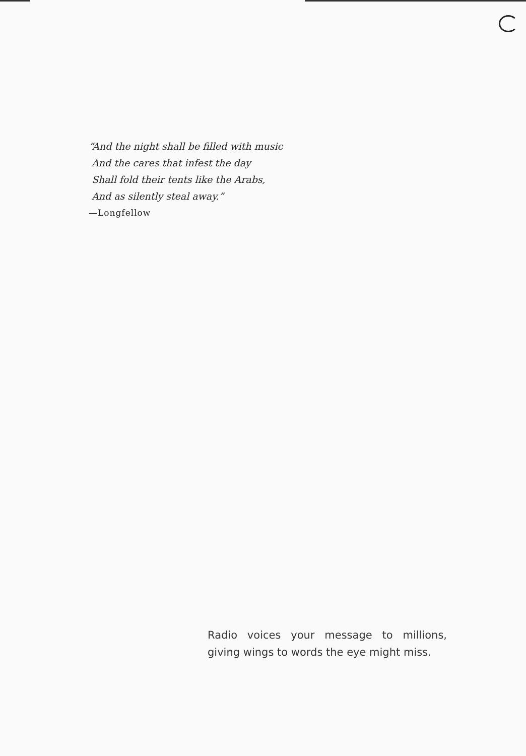“And the night shall be filled with music
And the cares that infest the day
Shall fold their tents like the Arabs,
And as silently steal away.”
—Longfellow
Radio voices your message to millions, giving wings to words the eye might miss.